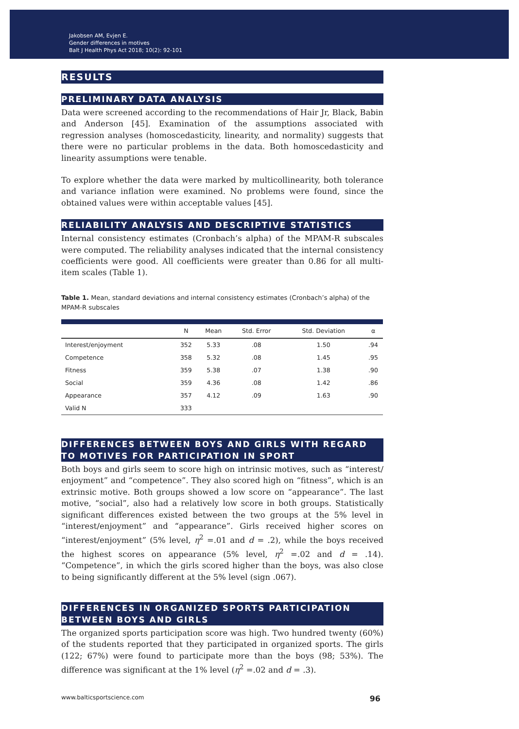Jakobsen AM, Evjen E.
Gender differences in motives
Balt J Health Phys Act 2018; 10(2): 92-101
RESULTS
PRELIMINARY DATA ANALYSIS
Data were screened according to the recommendations of Hair Jr, Black, Babin and Anderson [45]. Examination of the assumptions associated with regression analyses (homoscedasticity, linearity, and normality) suggests that there were no particular problems in the data. Both homoscedasticity and linearity assumptions were tenable.
To explore whether the data were marked by multicollinearity, both tolerance and variance inflation were examined. No problems were found, since the obtained values were within acceptable values [45].
RELIABILITY ANALYSIS AND DESCRIPTIVE STATISTICS
Internal consistency estimates (Cronbach’s alpha) of the MPAM-R subscales were computed. The reliability analyses indicated that the internal consistency coefficients were good. All coefficients were greater than 0.86 for all multi-item scales (Table 1).
Table 1. Mean, standard deviations and internal consistency estimates (Cronbach’s alpha) of the MPAM-R subscales
| | N | Mean | Std. Error | Std. Deviation | α |
| --- | --- | --- | --- | --- | --- |
| Interest/enjoyment | 352 | 5.33 | .08 | 1.50 | .94 |
| Competence | 358 | 5.32 | .08 | 1.45 | .95 |
| Fitness | 359 | 5.38 | .07 | 1.38 | .90 |
| Social | 359 | 4.36 | .08 | 1.42 | .86 |
| Appearance | 357 | 4.12 | .09 | 1.63 | .90 |
| Valid N | 333 | | | | |
DIFFERENCES BETWEEN BOYS AND GIRLS WITH REGARD TO MOTIVES FOR PARTICIPATION IN SPORT
Both boys and girls seem to score high on intrinsic motives, such as “interest/ enjoyment” and “competence”. They also scored high on “fitness”, which is an extrinsic motive. Both groups showed a low score on “appearance”. The last motive, “social”, also had a relatively low score in both groups. Statistically significant differences existed between the two groups at the 5% level in “interest/enjoyment” and “appearance”. Girls received higher scores on “interest/enjoyment” (5% level, η<sup>2</sup> =.01 and d = .2), while the boys received the highest scores on appearance (5% level, η<sup>2</sup> =.02 and d = .14). “Competence”, in which the girls scored higher than the boys, was also close to being significantly different at the 5% level (sign .067).
DIFFERENCES IN ORGANIZED SPORTS PARTICIPATION BETWEEN BOYS AND GIRLS
The organized sports participation score was high. Two hundred twenty (60%) of the students reported that they participated in organized sports. The girls (122; 67%) were found to participate more than the boys (98; 53%). The difference was significant at the 1% level (η<sup>2</sup> =.02 and d = .3).
www.balticsportscience.com 96